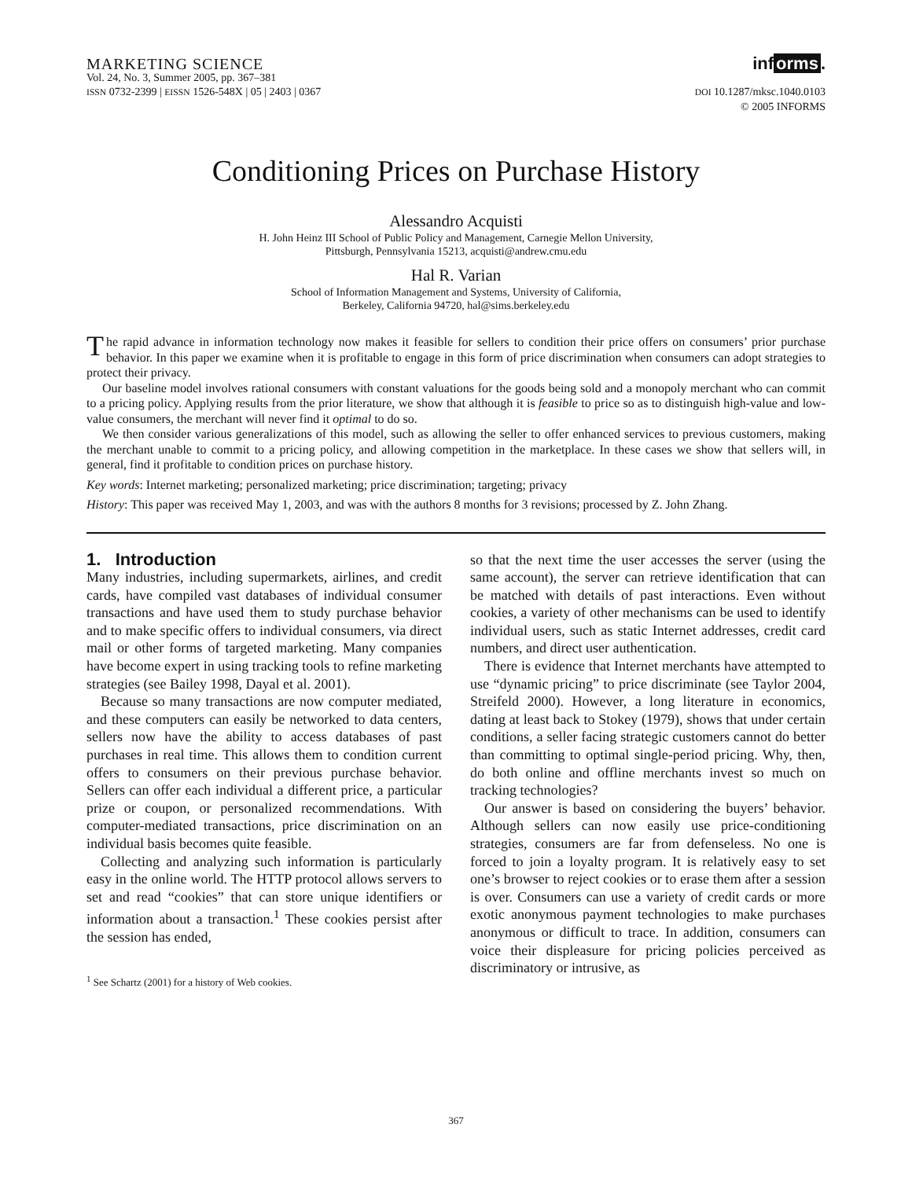MARKETING SCIENCE
Vol. 24, No. 3, Summer 2005, pp. 367–381
ISSN 0732-2399 | EISSN 1526-548X | 05 | 2403 | 0367
inf orms.
DOI 10.1287/mksc.1040.0103
© 2005 INFORMS
Conditioning Prices on Purchase History
Alessandro Acquisti
H. John Heinz III School of Public Policy and Management, Carnegie Mellon University,
Pittsburgh, Pennsylvania 15213, acquisti@andrew.cmu.edu
Hal R. Varian
School of Information Management and Systems, University of California,
Berkeley, California 94720, hal@sims.berkeley.edu
The rapid advance in information technology now makes it feasible for sellers to condition their price offers on consumers’ prior purchase behavior. In this paper we examine when it is profitable to engage in this form of price discrimination when consumers can adopt strategies to protect their privacy.
Our baseline model involves rational consumers with constant valuations for the goods being sold and a monopoly merchant who can commit to a pricing policy. Applying results from the prior literature, we show that although it is feasible to price so as to distinguish high-value and low-value consumers, the merchant will never find it optimal to do so.
We then consider various generalizations of this model, such as allowing the seller to offer enhanced services to previous customers, making the merchant unable to commit to a pricing policy, and allowing competition in the marketplace. In these cases we show that sellers will, in general, find it profitable to condition prices on purchase history.
Key words: Internet marketing; personalized marketing; price discrimination; targeting; privacy
History: This paper was received May 1, 2003, and was with the authors 8 months for 3 revisions; processed by Z. John Zhang.
1. Introduction
Many industries, including supermarkets, airlines, and credit cards, have compiled vast databases of individual consumer transactions and have used them to study purchase behavior and to make specific offers to individual consumers, via direct mail or other forms of targeted marketing. Many companies have become expert in using tracking tools to refine marketing strategies (see Bailey 1998, Dayal et al. 2001).
Because so many transactions are now computer mediated, and these computers can easily be networked to data centers, sellers now have the ability to access databases of past purchases in real time. This allows them to condition current offers to consumers on their previous purchase behavior. Sellers can offer each individual a different price, a particular prize or coupon, or personalized recommendations. With computer-mediated transactions, price discrimination on an individual basis becomes quite feasible.
Collecting and analyzing such information is particularly easy in the online world. The HTTP protocol allows servers to set and read “cookies” that can store unique identifiers or information about a transaction.<sup>1</sup> These cookies persist after the session has ended,
<sup>1</sup> See Schartz (2001) for a history of Web cookies.
so that the next time the user accesses the server (using the same account), the server can retrieve identification that can be matched with details of past interactions. Even without cookies, a variety of other mechanisms can be used to identify individual users, such as static Internet addresses, credit card numbers, and direct user authentication.
There is evidence that Internet merchants have attempted to use “dynamic pricing” to price discriminate (see Taylor 2004, Streifeld 2000). However, a long literature in economics, dating at least back to Stokey (1979), shows that under certain conditions, a seller facing strategic customers cannot do better than committing to optimal single-period pricing. Why, then, do both online and offline merchants invest so much on tracking technologies?
Our answer is based on considering the buyers’ behavior. Although sellers can now easily use price-conditioning strategies, consumers are far from defenseless. No one is forced to join a loyalty program. It is relatively easy to set one’s browser to reject cookies or to erase them after a session is over. Consumers can use a variety of credit cards or more exotic anonymous payment technologies to make purchases anonymous or difficult to trace. In addition, consumers can voice their displeasure for pricing policies perceived as discriminatory or intrusive, as
367